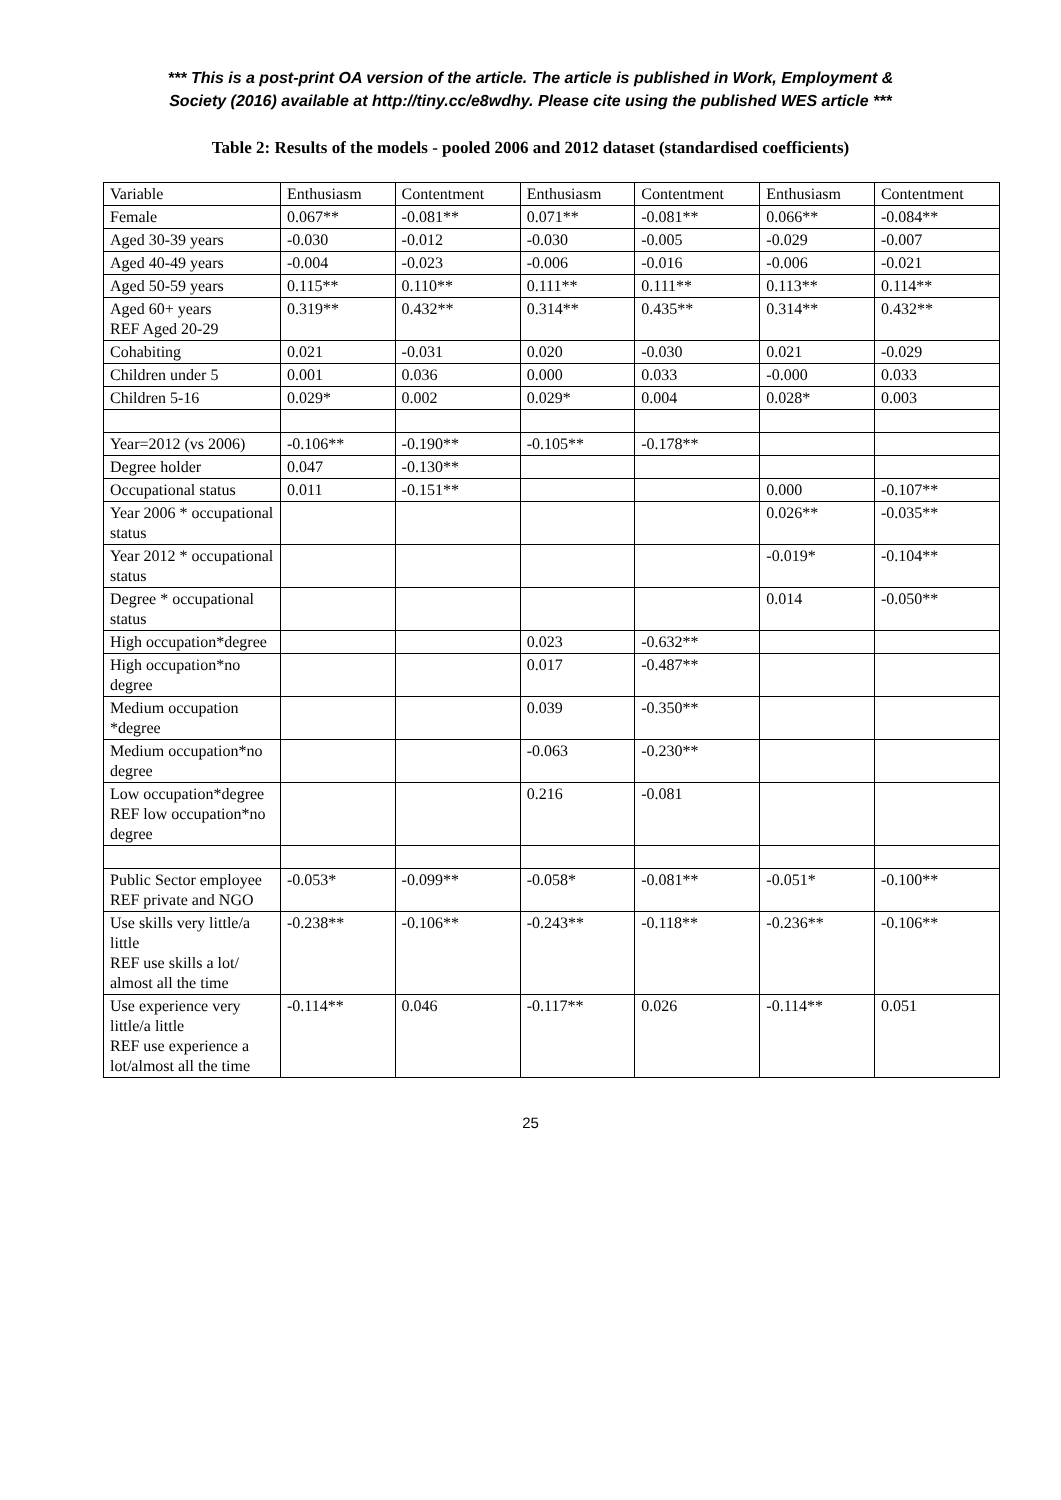*** This is a post-print OA version of the article. The article is published in Work, Employment &
Society (2016) available at http://tiny.cc/e8wdhy. Please cite using the published WES article ***
Table 2: Results of the models - pooled 2006 and 2012 dataset (standardised coefficients)
| Variable | Enthusiasm | Contentment | Enthusiasm | Contentment | Enthusiasm | Contentment |
| Female | 0.067** | -0.081** | 0.071** | -0.081** | 0.066** | -0.084** |
| Aged 30-39 years | -0.030 | -0.012 | -0.030 | -0.005 | -0.029 | -0.007 |
| Aged 40-49 years | -0.004 | -0.023 | -0.006 | -0.016 | -0.006 | -0.021 |
| Aged 50-59 years | 0.115** | 0.110** | 0.111** | 0.111** | 0.113** | 0.114** |
| Aged 60+ years REF Aged 20-29 | 0.319** | 0.432** | 0.314** | 0.435** | 0.314** | 0.432** |
| Cohabiting | 0.021 | -0.031 | 0.020 | -0.030 | 0.021 | -0.029 |
| Children under 5 | 0.001 | 0.036 | 0.000 | 0.033 | -0.000 | 0.033 |
| Children 5-16 | 0.029* | 0.002 | 0.029* | 0.004 | 0.028* | 0.003 |
| Year=2012 (vs 2006) | -0.106** | -0.190** | -0.105** | -0.178** | | |
| Degree holder | 0.047 | -0.130** | | | | |
| Occupational status | 0.011 | -0.151** | | | 0.000 | -0.107** |
| Year 2006 * occupational status | | | | | 0.026** | -0.035** |
| Year 2012 * occupational status | | | | | -0.019* | -0.104** |
| Degree * occupational status | | | | | 0.014 | -0.050** |
| High occupation*degree | | | 0.023 | -0.632** | | |
| High occupation*no degree | | | 0.017 | -0.487** | | |
| Medium occupation *degree | | | 0.039 | -0.350** | | |
| Medium occupation*no degree | | | -0.063 | -0.230** | | |
| Low occupation*degree REF low occupation*no degree | | | 0.216 | -0.081 | | |
| Public Sector employee REF private and NGO | -0.053* | -0.099** | -0.058* | -0.081** | -0.051* | -0.100** |
| Use skills very little/a little REF use skills a lot/ almost all the time | -0.238** | -0.106** | -0.243** | -0.118** | -0.236** | -0.106** |
| Use experience very little/a little REF use experience a lot/almost all the time | -0.114** | 0.046 | -0.117** | 0.026 | -0.114** | 0.051 |
25